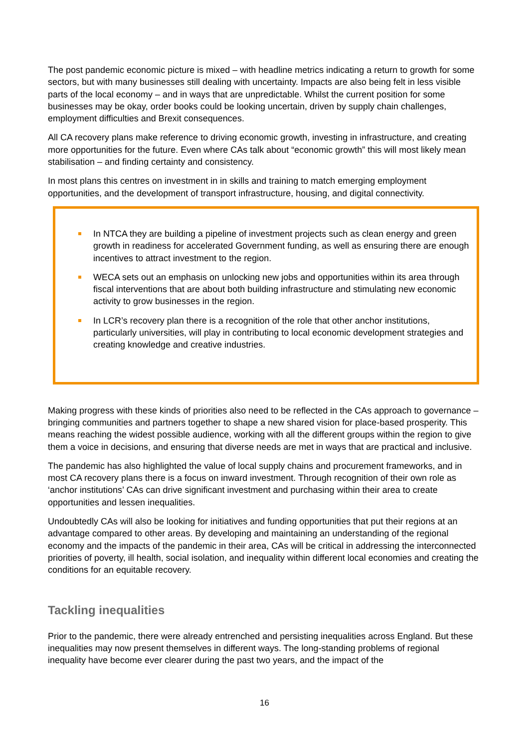The post pandemic economic picture is mixed – with headline metrics indicating a return to growth for some sectors, but with many businesses still dealing with uncertainty. Impacts are also being felt in less visible parts of the local economy – and in ways that are unpredictable. Whilst the current position for some businesses may be okay, order books could be looking uncertain, driven by supply chain challenges, employment difficulties and Brexit consequences.
All CA recovery plans make reference to driving economic growth, investing in infrastructure, and creating more opportunities for the future. Even where CAs talk about “economic growth” this will most likely mean stabilisation – and finding certainty and consistency.
In most plans this centres on investment in in skills and training to match emerging employment opportunities, and the development of transport infrastructure, housing, and digital connectivity.
In NTCA they are building a pipeline of investment projects such as clean energy and green growth in readiness for accelerated Government funding, as well as ensuring there are enough incentives to attract investment to the region.
WECA sets out an emphasis on unlocking new jobs and opportunities within its area through fiscal interventions that are about both building infrastructure and stimulating new economic activity to grow businesses in the region.
In LCR’s recovery plan there is a recognition of the role that other anchor institutions, particularly universities, will play in contributing to local economic development strategies and creating knowledge and creative industries.
Making progress with these kinds of priorities also need to be reflected in the CAs approach to governance – bringing communities and partners together to shape a new shared vision for place-based prosperity. This means reaching the widest possible audience, working with all the different groups within the region to give them a voice in decisions, and ensuring that diverse needs are met in ways that are practical and inclusive.
The pandemic has also highlighted the value of local supply chains and procurement frameworks, and in most CA recovery plans there is a focus on inward investment. Through recognition of their own role as ‘anchor institutions’ CAs can drive significant investment and purchasing within their area to create opportunities and lessen inequalities.
Undoubtedly CAs will also be looking for initiatives and funding opportunities that put their regions at an advantage compared to other areas. By developing and maintaining an understanding of the regional economy and the impacts of the pandemic in their area, CAs will be critical in addressing the interconnected priorities of poverty, ill health, social isolation, and inequality within different local economies and creating the conditions for an equitable recovery.
Tackling inequalities
Prior to the pandemic, there were already entrenched and persisting inequalities across England. But these inequalities may now present themselves in different ways. The long-standing problems of regional inequality have become ever clearer during the past two years, and the impact of the
16